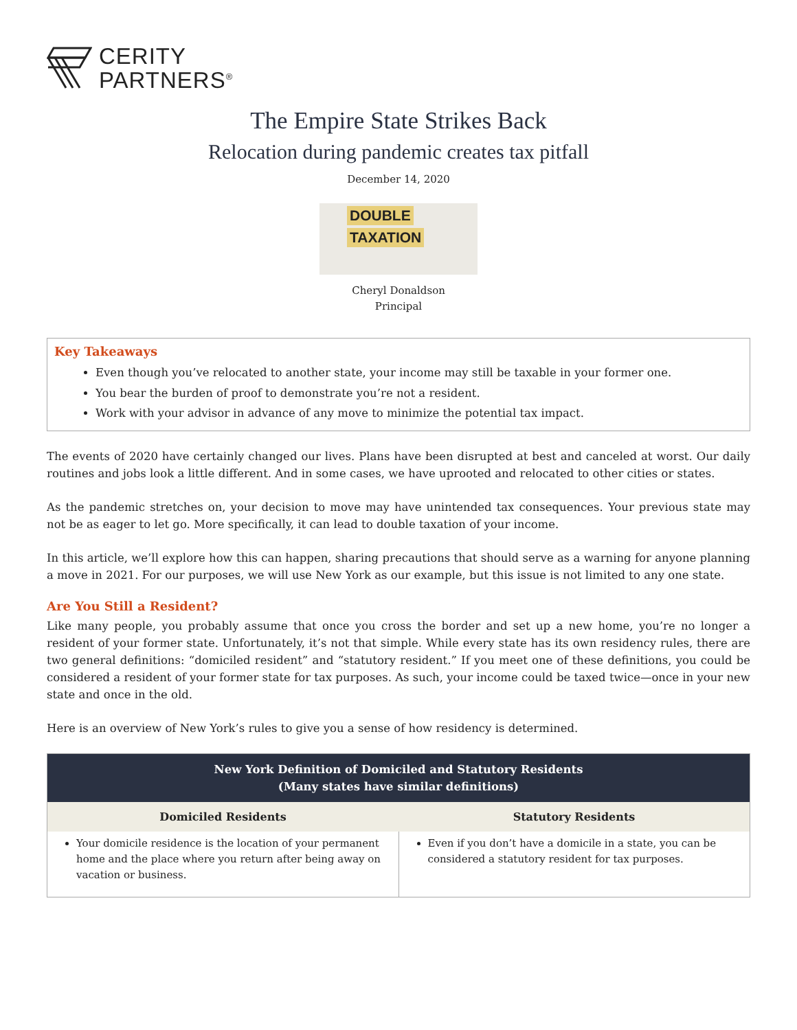CERITY
PARTNERS<sup>®</sup>
The Empire State Strikes Back
Relocation during pandemic creates tax pitfall
December 14, 2020
DOUBLE
TAXATION
Cheryl Donaldson
Principal
Key Takeaways
Even though you’ve relocated to another state, your income may still be taxable in your former one.
You bear the burden of proof to demonstrate you’re not a resident.
Work with your advisor in advance of any move to minimize the potential tax impact.
The events of 2020 have certainly changed our lives. Plans have been disrupted at best and canceled at worst. Our daily routines and jobs look a little different. And in some cases, we have uprooted and relocated to other cities or states.
As the pandemic stretches on, your decision to move may have unintended tax consequences. Your previous state may not be as eager to let go. More specifically, it can lead to double taxation of your income.
In this article, we’ll explore how this can happen, sharing precautions that should serve as a warning for anyone planning a move in 2021. For our purposes, we will use New York as our example, but this issue is not limited to any one state.
Are You Still a Resident?
Like many people, you probably assume that once you cross the border and set up a new home, you’re no longer a resident of your former state. Unfortunately, it’s not that simple. While every state has its own residency rules, there are two general definitions: “domiciled resident” and “statutory resident.” If you meet one of these definitions, you could be considered a resident of your former state for tax purposes. As such, your income could be taxed twice—once in your new state and once in the old.
Here is an overview of New York’s rules to give you a sense of how residency is determined.
| New York Definition of Domiciled and Statutory Residents (Many states have similar definitions) | |
| --- | --- |
| Domiciled Residents | Statutory Residents |
| Your domicile residence is the location of your permanent home and the place where you return after being away on vacation or business. | Even if you don’t have a domicile in a state, you can be considered a statutory resident for tax purposes. |